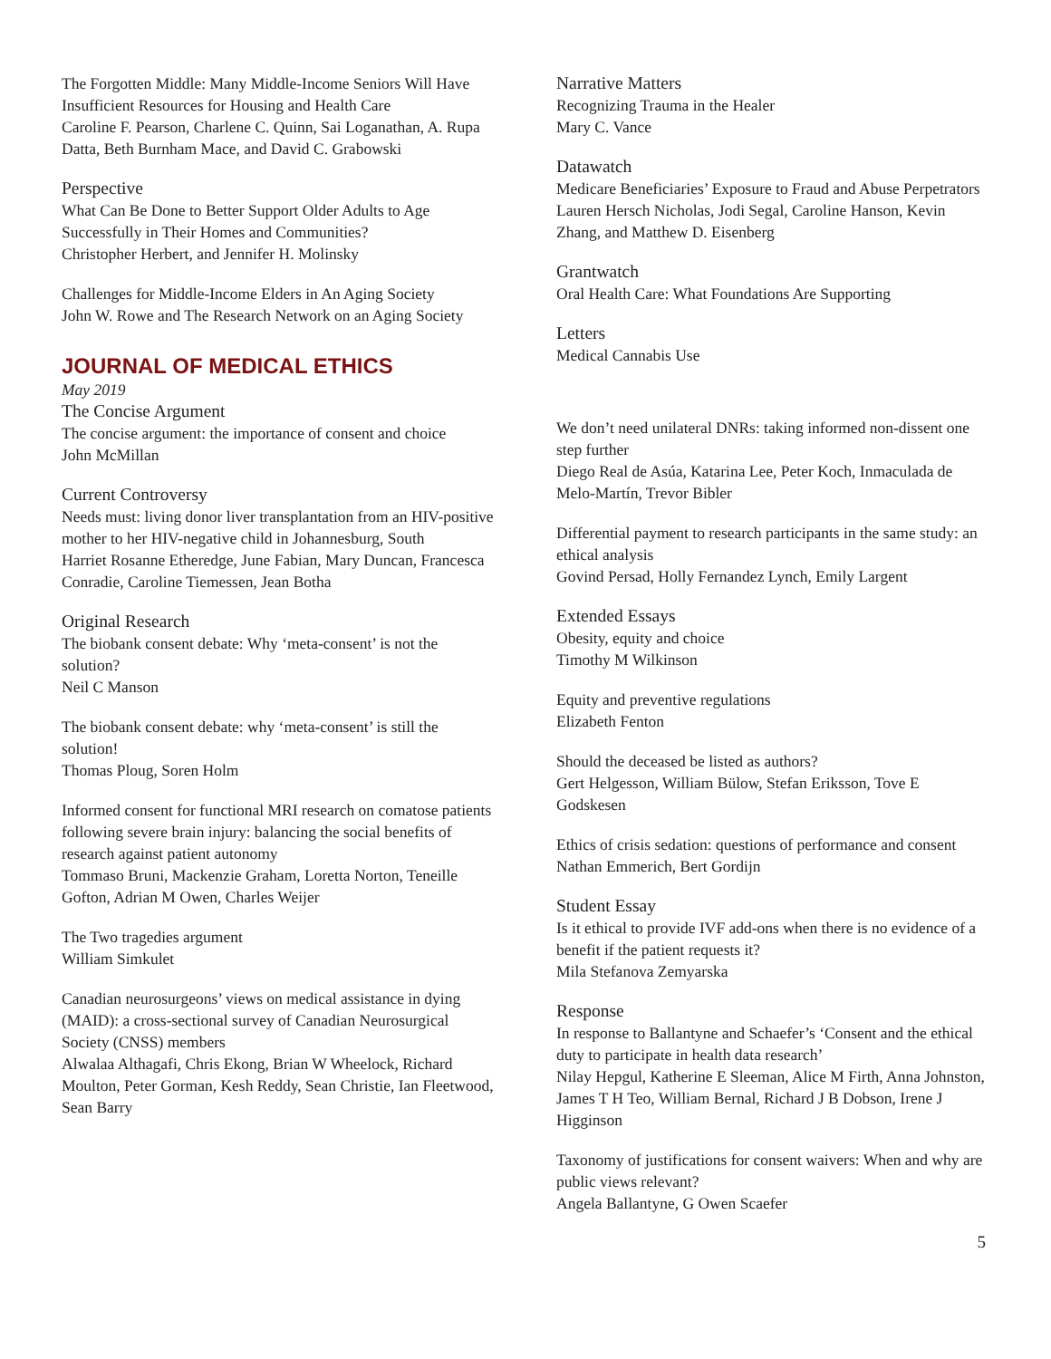The Forgotten Middle: Many Middle-Income Seniors Will Have Insufficient Resources for Housing and Health Care
Caroline F. Pearson, Charlene C. Quinn, Sai Loganathan, A. Rupa Datta, Beth Burnham Mace, and David C. Grabowski
Perspective
What Can Be Done to Better Support Older Adults to Age Successfully in Their Homes and Communities?
Christopher Herbert, and Jennifer H. Molinsky
Challenges for Middle-Income Elders in An Aging Society
John W. Rowe and The Research Network on an Aging Society
JOURNAL OF MEDICAL ETHICS
May 2019
The Concise Argument
The concise argument: the importance of consent and choice
John McMillan
Current Controversy
Needs must: living donor liver transplantation from an HIV-positive mother to her HIV-negative child in Johannesburg, South
Harriet Rosanne Etheredge, June Fabian, Mary Duncan, Francesca Conradie, Caroline Tiemessen, Jean Botha
Original Research
The biobank consent debate: Why ‘meta-consent’ is not the solution?
Neil C Manson
The biobank consent debate: why ‘meta-consent’ is still the solution!
Thomas Ploug, Soren Holm
Informed consent for functional MRI research on comatose patients following severe brain injury: balancing the social benefits of research against patient autonomy
Tommaso Bruni, Mackenzie Graham, Loretta Norton, Teneille Gofton, Adrian M Owen, Charles Weijer
The Two tragedies argument
William Simkulet
Canadian neurosurgeons’ views on medical assistance in dying (MAID): a cross-sectional survey of Canadian Neurosurgical Society (CNSS) members
Alwalaa Althagafi, Chris Ekong, Brian W Wheelock, Richard Moulton, Peter Gorman, Kesh Reddy, Sean Christie, Ian Fleetwood, Sean Barry
Narrative Matters
Recognizing Trauma in the Healer
Mary C. Vance
Datawatch
Medicare Beneficiaries’ Exposure to Fraud and Abuse Perpetrators
Lauren Hersch Nicholas, Jodi Segal, Caroline Hanson, Kevin Zhang, and Matthew D. Eisenberg
Grantwatch
Oral Health Care: What Foundations Are Supporting
Letters
Medical Cannabis Use
We don’t need unilateral DNRs: taking informed non-dissent one step further
Diego Real de Asúa, Katarina Lee, Peter Koch, Inmaculada de Melo-Martín, Trevor Bibler
Differential payment to research participants in the same study: an ethical analysis
Govind Persad, Holly Fernandez Lynch, Emily Largent
Extended Essays
Obesity, equity and choice
Timothy M Wilkinson
Equity and preventive regulations
Elizabeth Fenton
Should the deceased be listed as authors?
Gert Helgesson, William Bülow, Stefan Eriksson, Tove E Godskesen
Ethics of crisis sedation: questions of performance and consent
Nathan Emmerich, Bert Gordijn
Student Essay
Is it ethical to provide IVF add-ons when there is no evidence of a benefit if the patient requests it?
Mila Stefanova Zemyarska
Response
In response to Ballantyne and Schaefer’s ‘Consent and the ethical duty to participate in health data research’
Nilay Hepgul, Katherine E Sleeman, Alice M Firth, Anna Johnston, James T H Teo, William Bernal, Richard J B Dobson, Irene J Higginson
Taxonomy of justifications for consent waivers: When and why are public views relevant?
Angela Ballantyne, G Owen Scaefer
5